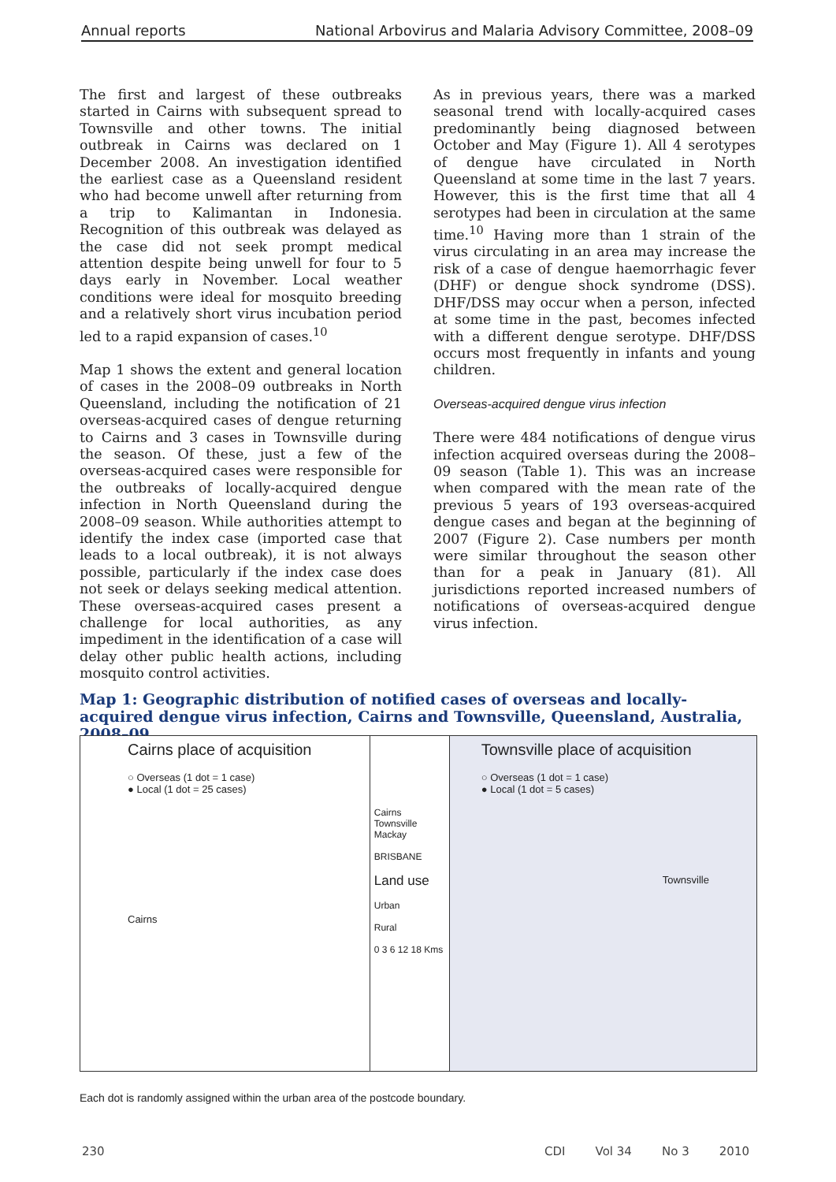Annual reports National Arbovirus and Malaria Advisory Committee, 2008–09
The first and largest of these outbreaks started in Cairns with subsequent spread to Townsville and other towns. The initial outbreak in Cairns was declared on 1 December 2008. An investigation identified the earliest case as a Queensland resident who had become unwell after returning from a trip to Kalimantan in Indonesia. Recognition of this outbreak was delayed as the case did not seek prompt medical attention despite being unwell for four to 5 days early in November. Local weather conditions were ideal for mosquito breeding and a relatively short virus incubation period led to a rapid expansion of cases.<sup>10</sup>
Map 1 shows the extent and general location of cases in the 2008–09 outbreaks in North Queensland, including the notification of 21 overseas-acquired cases of dengue returning to Cairns and 3 cases in Townsville during the season. Of these, just a few of the overseas-acquired cases were responsible for the outbreaks of locally-acquired dengue infection in North Queensland during the 2008–09 season. While authorities attempt to identify the index case (imported case that leads to a local outbreak), it is not always possible, particularly if the index case does not seek or delays seeking medical attention. These overseas-acquired cases present a challenge for local authorities, as any impediment in the identification of a case will delay other public health actions, including mosquito control activities.
As in previous years, there was a marked seasonal trend with locally-acquired cases predominantly being diagnosed between October and May (Figure 1). All 4 serotypes of dengue have circulated in North Queensland at some time in the last 7 years. However, this is the first time that all 4 serotypes had been in circulation at the same time.<sup>10</sup> Having more than 1 strain of the virus circulating in an area may increase the risk of a case of dengue haemorrhagic fever (DHF) or dengue shock syndrome (DSS). DHF/DSS may occur when a person, infected at some time in the past, becomes infected with a different dengue serotype. DHF/DSS occurs most frequently in infants and young children.
Overseas-acquired dengue virus infection
There were 484 notifications of dengue virus infection acquired overseas during the 2008–09 season (Table 1). This was an increase when compared with the mean rate of the previous 5 years of 193 overseas-acquired dengue cases and began at the beginning of 2007 (Figure 2). Case numbers per month were similar throughout the season other than for a peak in January (81). All jurisdictions reported increased numbers of notifications of overseas-acquired dengue virus infection.
Map 1: Geographic distribution of notified cases of overseas and locally-acquired dengue virus infection, Cairns and Townsville, Queensland, Australia, 2008–09
Cairns place of acquisition
○ Overseas (1 dot = 1 case)
● Local (1 dot = 25 cases)
Cairns
Cairns
Townsville
Mackay
BRISBANE
Land use
Urban
Rural
0 3 6 12 18 Kms
Townsville place of acquisition
○ Overseas (1 dot = 1 case)
● Local (1 dot = 5 cases)
Townsville
Each dot is randomly assigned within the urban area of the postcode boundary.
230 CDI Vol 34 No 3 2010